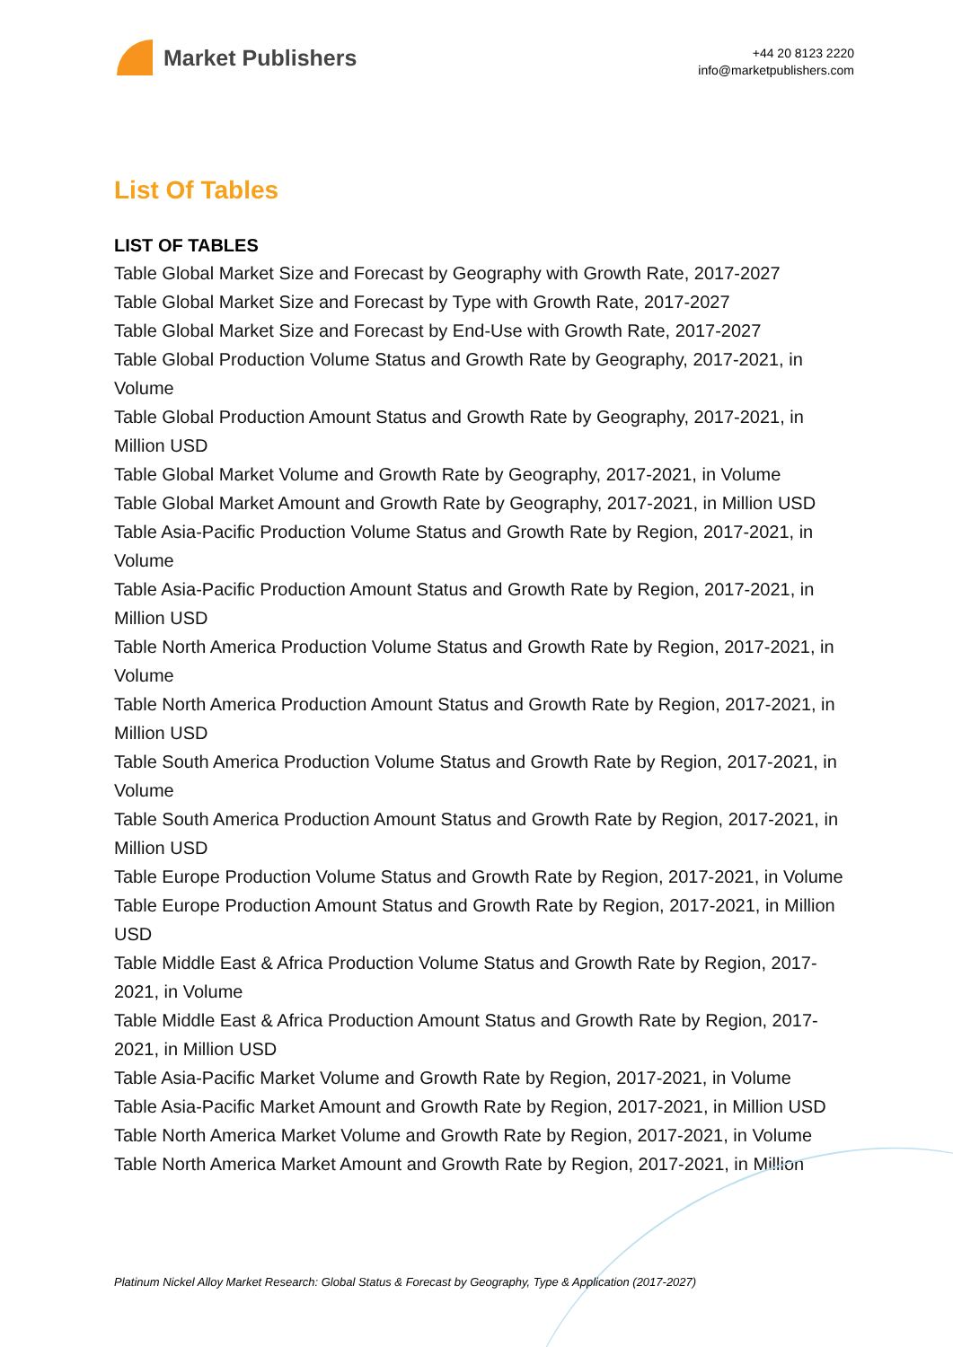Market Publishers
+44 20 8123 2220
info@marketpublishers.com
List Of Tables
LIST OF TABLES
Table Global Market Size and Forecast by Geography with Growth Rate, 2017-2027
Table Global Market Size and Forecast by Type with Growth Rate, 2017-2027
Table Global Market Size and Forecast by End-Use with Growth Rate, 2017-2027
Table Global Production Volume Status and Growth Rate by Geography, 2017-2021, in Volume
Table Global Production Amount Status and Growth Rate by Geography, 2017-2021, in Million USD
Table Global Market Volume and Growth Rate by Geography, 2017-2021, in Volume
Table Global Market Amount and Growth Rate by Geography, 2017-2021, in Million USD
Table Asia-Pacific Production Volume Status and Growth Rate by Region, 2017-2021, in Volume
Table Asia-Pacific Production Amount Status and Growth Rate by Region, 2017-2021, in Million USD
Table North America Production Volume Status and Growth Rate by Region, 2017-2021, in Volume
Table North America Production Amount Status and Growth Rate by Region, 2017-2021, in Million USD
Table South America Production Volume Status and Growth Rate by Region, 2017-2021, in Volume
Table South America Production Amount Status and Growth Rate by Region, 2017-2021, in Million USD
Table Europe Production Volume Status and Growth Rate by Region, 2017-2021, in Volume
Table Europe Production Amount Status and Growth Rate by Region, 2017-2021, in Million USD
Table Middle East & Africa Production Volume Status and Growth Rate by Region, 2017-2021, in Volume
Table Middle East & Africa Production Amount Status and Growth Rate by Region, 2017-2021, in Million USD
Table Asia-Pacific Market Volume and Growth Rate by Region, 2017-2021, in Volume
Table Asia-Pacific Market Amount and Growth Rate by Region, 2017-2021, in Million USD
Table North America Market Volume and Growth Rate by Region, 2017-2021, in Volume
Table North America Market Amount and Growth Rate by Region, 2017-2021, in Million
Platinum Nickel Alloy Market Research: Global Status & Forecast by Geography, Type & Application (2017-2027)